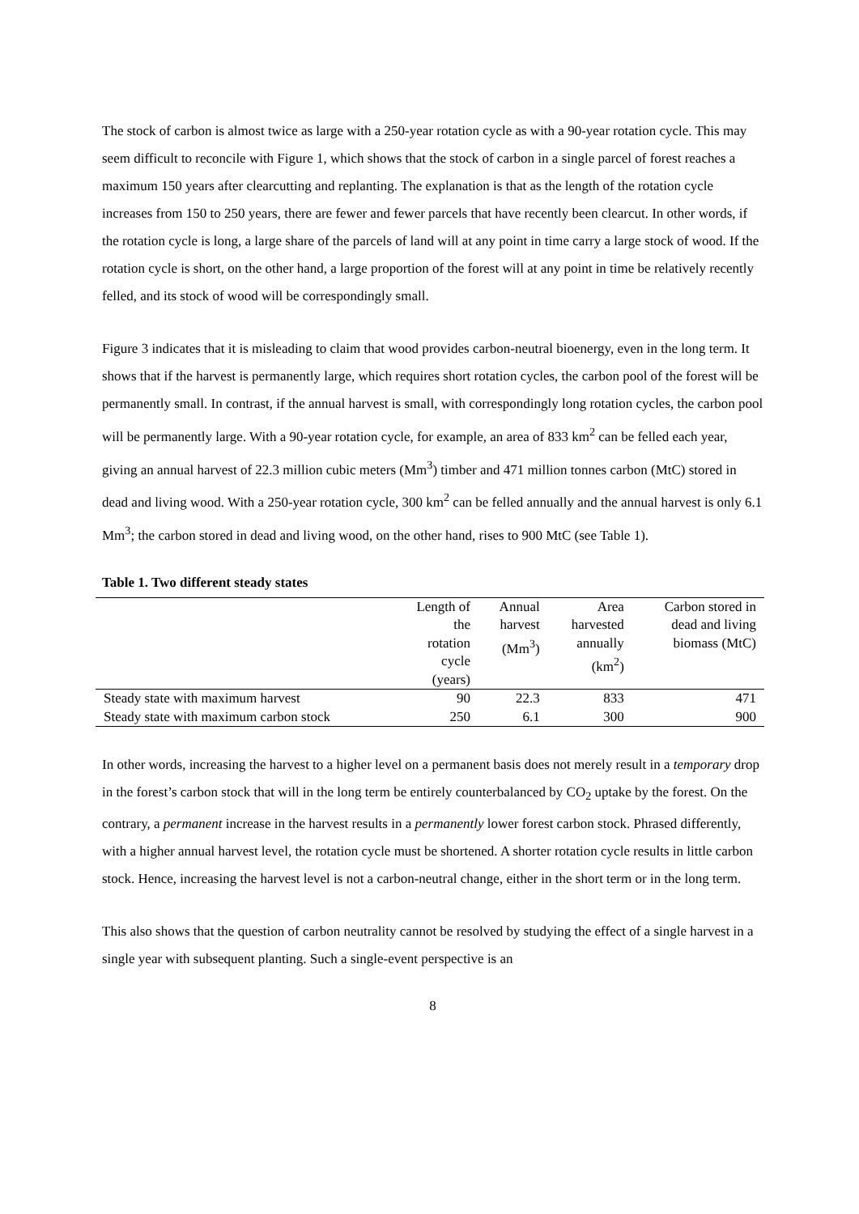The stock of carbon is almost twice as large with a 250-year rotation cycle as with a 90-year rotation cycle. This may seem difficult to reconcile with Figure 1, which shows that the stock of carbon in a single parcel of forest reaches a maximum 150 years after clearcutting and replanting. The explanation is that as the length of the rotation cycle increases from 150 to 250 years, there are fewer and fewer parcels that have recently been clearcut. In other words, if the rotation cycle is long, a large share of the parcels of land will at any point in time carry a large stock of wood. If the rotation cycle is short, on the other hand, a large proportion of the forest will at any point in time be relatively recently felled, and its stock of wood will be correspondingly small.
Figure 3 indicates that it is misleading to claim that wood provides carbon-neutral bioenergy, even in the long term. It shows that if the harvest is permanently large, which requires short rotation cycles, the carbon pool of the forest will be permanently small. In contrast, if the annual harvest is small, with correspondingly long rotation cycles, the carbon pool will be permanently large. With a 90-year rotation cycle, for example, an area of 833 km<sup>2</sup> can be felled each year, giving an annual harvest of 22.3 million cubic meters (Mm<sup>3</sup>) timber and 471 million tonnes carbon (MtC) stored in dead and living wood. With a 250-year rotation cycle, 300 km<sup>2</sup> can be felled annually and the annual harvest is only 6.1 Mm<sup>3</sup>; the carbon stored in dead and living wood, on the other hand, rises to 900 MtC (see Table 1).
Table 1. Two different steady states
| | Length of the rotation cycle (years) | Annual harvest (Mm<sup>3</sup>) | Area harvested annually (km<sup>2</sup>) | Carbon stored in dead and living biomass (MtC) |
| --- | --- | --- | --- | --- |
| Steady state with maximum harvest | 90 | 22.3 | 833 | 471 |
| Steady state with maximum carbon stock | 250 | 6.1 | 300 | 900 |
In other words, increasing the harvest to a higher level on a permanent basis does not merely result in a temporary drop in the forest’s carbon stock that will in the long term be entirely counterbalanced by CO<sub>2</sub> uptake by the forest. On the contrary, a permanent increase in the harvest results in a permanently lower forest carbon stock. Phrased differently, with a higher annual harvest level, the rotation cycle must be shortened. A shorter rotation cycle results in little carbon stock. Hence, increasing the harvest level is not a carbon-neutral change, either in the short term or in the long term.
This also shows that the question of carbon neutrality cannot be resolved by studying the effect of a single harvest in a single year with subsequent planting. Such a single-event perspective is an
8